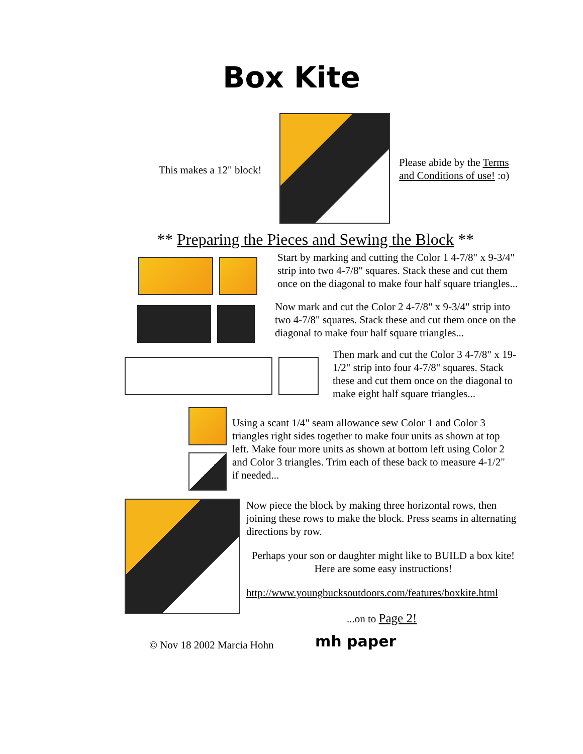Box Kite
This makes a 12" block!
Please abide by the Terms and Conditions of use! :o)
** Preparing the Pieces and Sewing the Block **
Start by marking and cutting the Color 1 4-7/8" x 9-3/4" strip into two 4-7/8" squares. Stack these and cut them once on the diagonal to make four half square triangles...
Now mark and cut the Color 2 4-7/8" x 9-3/4" strip into two 4-7/8" squares. Stack these and cut them once on the diagonal to make four half square triangles...
Then mark and cut the Color 3 4-7/8" x 19-1/2" strip into four 4-7/8" squares. Stack these and cut them once on the diagonal to make eight half square triangles...
Using a scant 1/4" seam allowance sew Color 1 and Color 3 triangles right sides together to make four units as shown at top left. Make four more units as shown at bottom left using Color 2 and Color 3 triangles. Trim each of these back to measure 4-1/2" if needed...
Now piece the block by making three horizontal rows, then joining these rows to make the block. Press seams in alternating directions by row.
Perhaps your son or daughter might like to BUILD a box kite! Here are some easy instructions!
http://www.youngbucksoutdoors.com/features/boxkite.html
...on to Page 2!
© Nov 18 2002 Marcia Hohn
mh paper